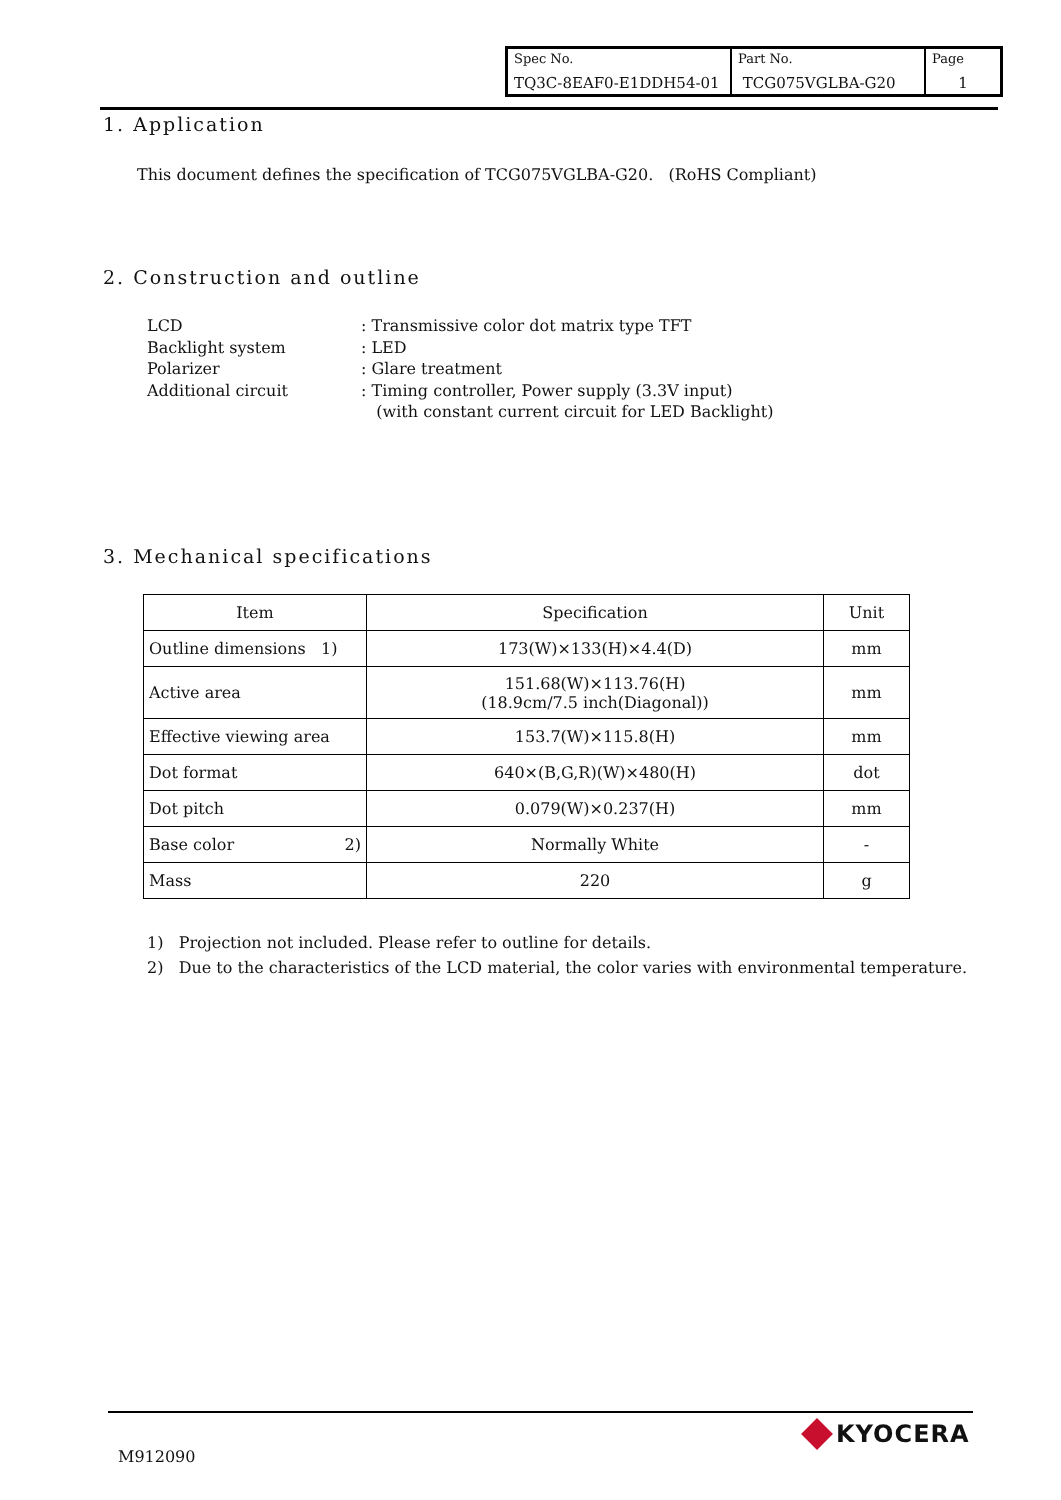| Spec No. TQ3C-8EAF0-E1DDH54-01 | Part No. TCG075VGLBA-G20 | Page 1 |
1. Application
This document defines the specification of TCG075VGLBA-G20. (RoHS Compliant)
2. Construction and outline
| LCD | : Transmissive color dot matrix type TFT |
| Backlight system | : LED |
| Polarizer | : Glare treatment |
| Additional circuit | : Timing controller, Power supply (3.3V input) (with constant current circuit for LED Backlight) |
3. Mechanical specifications
| Item | Specification | Unit |
| --- | --- | --- |
| Outline dimensions 1) | 173(W)×133(H)×4.4(D) | mm |
| Active area | 151.68(W)×113.76(H) (18.9cm/7.5 inch(Diagonal)) | mm |
| Effective viewing area | 153.7(W)×115.8(H) | mm |
| Dot format | 640×(B,G,R)(W)×480(H) | dot |
| Dot pitch | 0.079(W)×0.237(H) | mm |
| Base color 2) | Normally White | - |
| Mass | 220 | g |
1) Projection not included. Please refer to outline for details.
2) Due to the characteristics of the LCD material, the color varies with environmental temperature.
M912090
KYOCERA